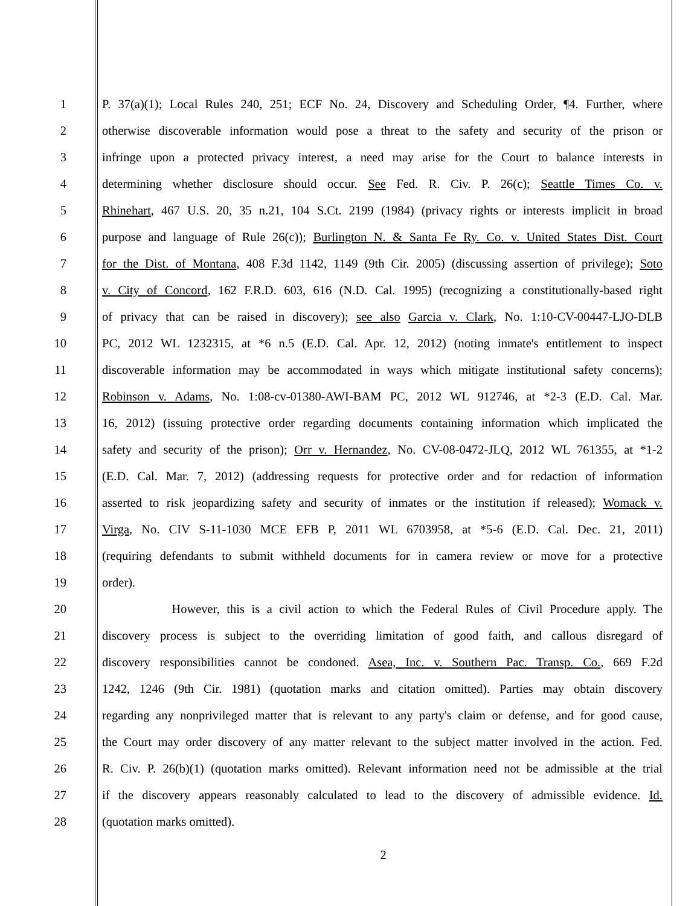1 P. 37(a)(1); Local Rules 240, 251; ECF No. 24, Discovery and Scheduling Order, ¶4. Further, where
2 otherwise discoverable information would pose a threat to the safety and security of the prison or
3 infringe upon a protected privacy interest, a need may arise for the Court to balance interests in
4 determining whether disclosure should occur. See Fed. R. Civ. P. 26(c); Seattle Times Co. v.
5 Rhinehart, 467 U.S. 20, 35 n.21, 104 S.Ct. 2199 (1984) (privacy rights or interests implicit in broad
6 purpose and language of Rule 26(c)); Burlington N. & Santa Fe Ry. Co. v. United States Dist. Court
7 for the Dist. of Montana, 408 F.3d 1142, 1149 (9th Cir. 2005) (discussing assertion of privilege); Soto
8 v. City of Concord, 162 F.R.D. 603, 616 (N.D. Cal. 1995) (recognizing a constitutionally-based right
9 of privacy that can be raised in discovery); see also Garcia v. Clark, No. 1:10-CV-00447-LJO-DLB
10 PC, 2012 WL 1232315, at *6 n.5 (E.D. Cal. Apr. 12, 2012) (noting inmate's entitlement to inspect
11 discoverable information may be accommodated in ways which mitigate institutional safety concerns);
12 Robinson v. Adams, No. 1:08-cv-01380-AWI-BAM PC, 2012 WL 912746, at *2-3 (E.D. Cal. Mar.
13 16, 2012) (issuing protective order regarding documents containing information which implicated the
14 safety and security of the prison); Orr v. Hernandez, No. CV-08-0472-JLQ, 2012 WL 761355, at *1-2
15 (E.D. Cal. Mar. 7, 2012) (addressing requests for protective order and for redaction of information
16 asserted to risk jeopardizing safety and security of inmates or the institution if released); Womack v.
17 Virga, No. CIV S-11-1030 MCE EFB P, 2011 WL 6703958, at *5-6 (E.D. Cal. Dec. 21, 2011)
18 (requiring defendants to submit withheld documents for in camera review or move for a protective
19 order).
20 However, this is a civil action to which the Federal Rules of Civil Procedure apply. The
21 discovery process is subject to the overriding limitation of good faith, and callous disregard of
22 discovery responsibilities cannot be condoned. Asea, Inc. v. Southern Pac. Transp. Co., 669 F.2d
23 1242, 1246 (9th Cir. 1981) (quotation marks and citation omitted). Parties may obtain discovery
24 regarding any nonprivileged matter that is relevant to any party's claim or defense, and for good cause,
25 the Court may order discovery of any matter relevant to the subject matter involved in the action. Fed.
26 R. Civ. P. 26(b)(1) (quotation marks omitted). Relevant information need not be admissible at the trial
27 if the discovery appears reasonably calculated to lead to the discovery of admissible evidence. Id.
28 (quotation marks omitted).
2